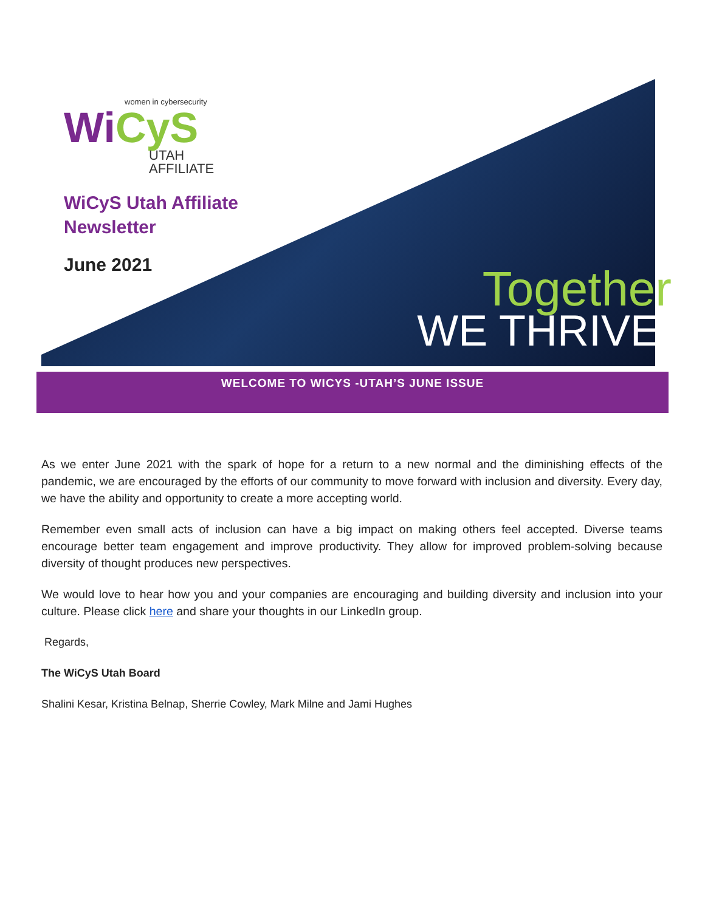women in cybersecurity
WiCyS
UTAH
AFFILIATE
WiCyS Utah Affiliate
Newsletter
June 2021
Together
WE THRIVE.
WELCOME TO WICYS -UTAH’S JUNE ISSUE
As we enter June 2021 with the spark of hope for a return to a new normal and the diminishing effects of the pandemic, we are encouraged by the efforts of our community to move forward with inclusion and diversity. Every day, we have the ability and opportunity to create a more accepting world.
Remember even small acts of inclusion can have a big impact on making others feel accepted. Diverse teams encourage better team engagement and improve productivity. They allow for improved problem-solving because diversity of thought produces new perspectives.
We would love to hear how you and your companies are encouraging and building diversity and inclusion into your culture. Please click here and share your thoughts in our LinkedIn group.
Regards,
The WiCyS Utah Board
Shalini Kesar, Kristina Belnap, Sherrie Cowley, Mark Milne and Jami Hughes